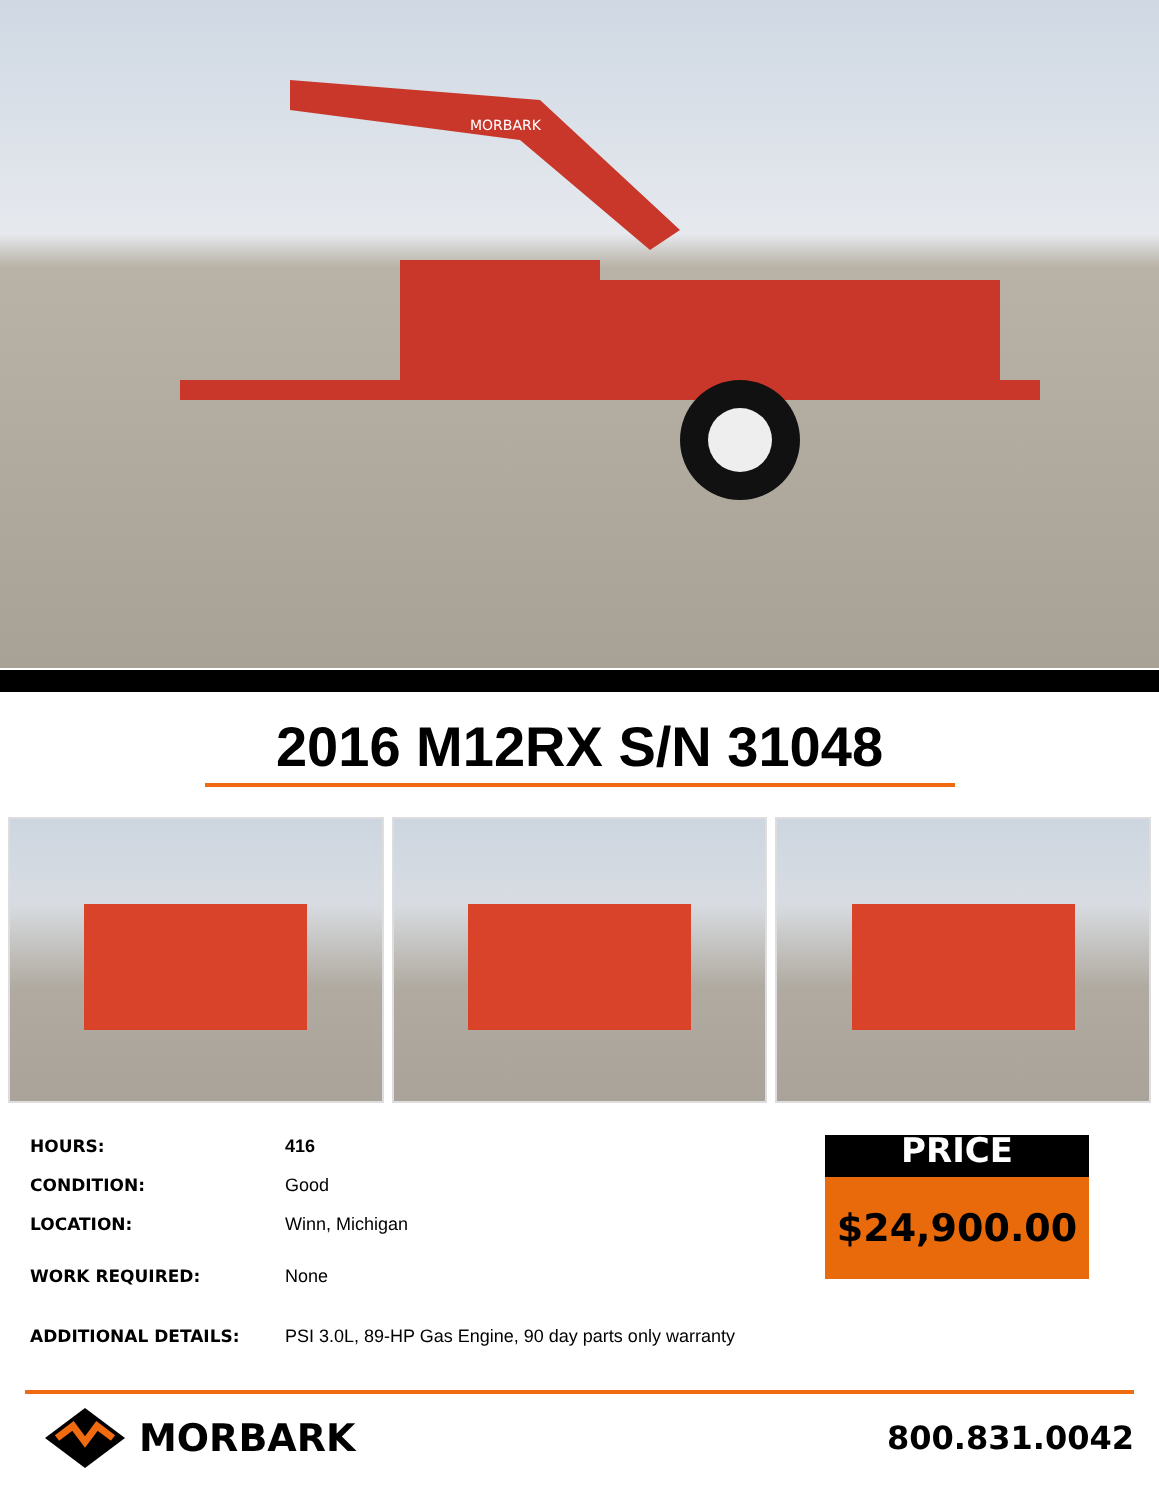MORBARK
2016 M12RX S/N 31048
| HOURS: | 416 |
| CONDITION: | Good |
| LOCATION: | Winn, Michigan |
| WORK REQUIRED: | None |
| ADDITIONAL DETAILS: | PSI 3.0L, 89-HP Gas Engine, 90 day parts only warranty |
PRICE
$24,900.00
MORBARK
800.831.0042